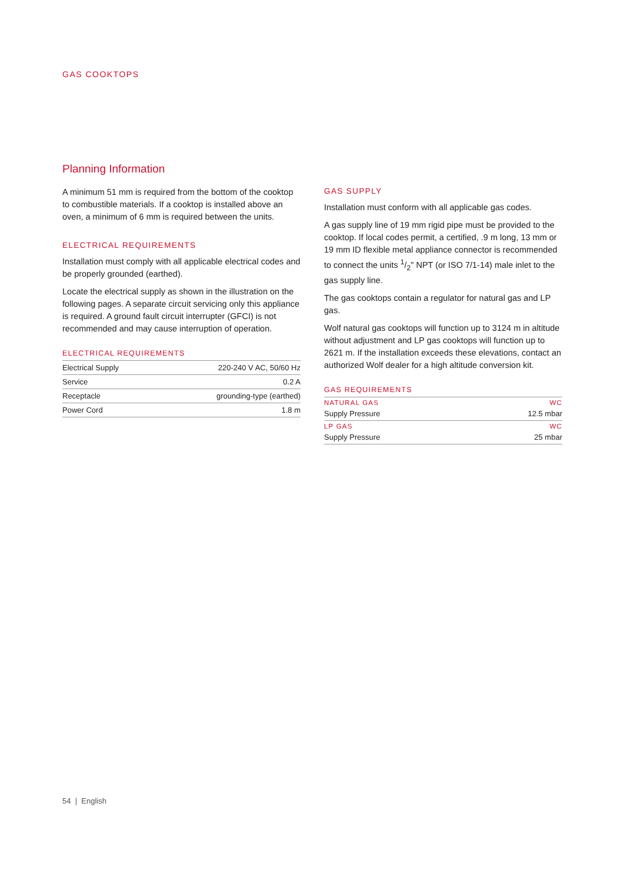GAS COOKTOPS
Planning Information
A minimum 51 mm is required from the bottom of the cooktop to combustible materials. If a cooktop is installed above an oven, a minimum of 6 mm is required between the units.
ELECTRICAL REQUIREMENTS
Installation must comply with all applicable electrical codes and be properly grounded (earthed).
Locate the electrical supply as shown in the illustration on the following pages. A separate circuit servicing only this appliance is required. A ground fault circuit interrupter (GFCI) is not recommended and may cause interruption of operation.
ELECTRICAL REQUIREMENTS
| Electrical Supply | 220-240 V AC, 50/60 Hz |
| Service | 0.2 A |
| Receptacle | grounding-type (earthed) |
| Power Cord | 1.8 m |
GAS SUPPLY
Installation must conform with all applicable gas codes.
A gas supply line of 19 mm rigid pipe must be provided to the cooktop. If local codes permit, a certified, .9 m long, 13 mm or 19 mm ID flexible metal appliance connector is recommended to connect the units 1/2" NPT (or ISO 7/1-14) male inlet to the gas supply line.
The gas cooktops contain a regulator for natural gas and LP gas.
Wolf natural gas cooktops will function up to 3124 m in altitude without adjustment and LP gas cooktops will function up to 2621 m. If the installation exceeds these elevations, contact an authorized Wolf dealer for a high altitude conversion kit.
GAS REQUIREMENTS
| NATURAL GAS | WC |
| Supply Pressure | 12.5 mbar |
| LP GAS | WC |
| Supply Pressure | 25 mbar |
54 | English